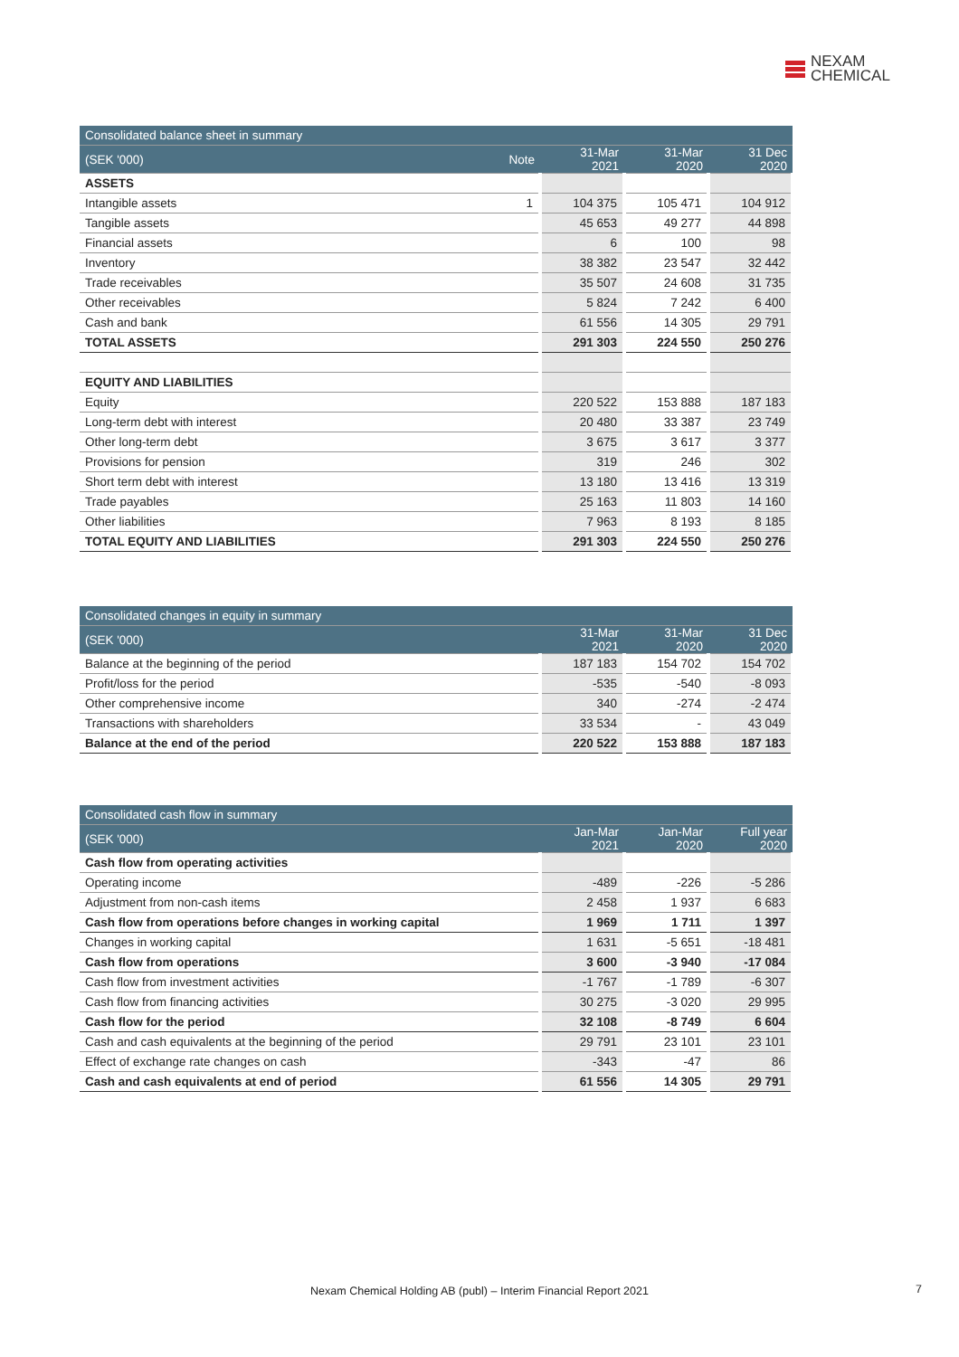NEXAM
CHEMICAL
| Consolidated balance sheet in summary | | | | |
| --- | --- | --- | --- | --- |
| (SEK '000) | Note | 31-Mar 2021 | 31-Mar 2020 | 31 Dec 2020 |
| ASSETS | | | | |
| Intangible assets | 1 | 104 375 | 105 471 | 104 912 |
| Tangible assets | | 45 653 | 49 277 | 44 898 |
| Financial assets | | 6 | 100 | 98 |
| Inventory | | 38 382 | 23 547 | 32 442 |
| Trade receivables | | 35 507 | 24 608 | 31 735 |
| Other receivables | | 5 824 | 7 242 | 6 400 |
| Cash and bank | | 61 556 | 14 305 | 29 791 |
| TOTAL ASSETS | | 291 303 | 224 550 | 250 276 |
| EQUITY AND LIABILITIES | | | | |
| Equity | | 220 522 | 153 888 | 187 183 |
| Long-term debt with interest | | 20 480 | 33 387 | 23 749 |
| Other long-term debt | | 3 675 | 3 617 | 3 377 |
| Provisions for pension | | 319 | 246 | 302 |
| Short term debt with interest | | 13 180 | 13 416 | 13 319 |
| Trade payables | | 25 163 | 11 803 | 14 160 |
| Other liabilities | | 7 963 | 8 193 | 8 185 |
| TOTAL EQUITY AND LIABILITIES | | 291 303 | 224 550 | 250 276 |
| Consolidated changes in equity in summary | | | |
| --- | --- | --- | --- |
| (SEK '000) | 31-Mar 2021 | 31-Mar 2020 | 31 Dec 2020 |
| Balance at the beginning of the period | 187 183 | 154 702 | 154 702 |
| Profit/loss for the period | -535 | -540 | -8 093 |
| Other comprehensive income | 340 | -274 | -2 474 |
| Transactions with shareholders | 33 534 | - | 43 049 |
| Balance at the end of the period | 220 522 | 153 888 | 187 183 |
| Consolidated cash flow in summary | | | |
| --- | --- | --- | --- |
| (SEK '000) | Jan-Mar 2021 | Jan-Mar 2020 | Full year 2020 |
| Cash flow from operating activities | | | |
| Operating income | -489 | -226 | -5 286 |
| Adjustment from non-cash items | 2 458 | 1 937 | 6 683 |
| Cash flow from operations before changes in working capital | 1 969 | 1 711 | 1 397 |
| Changes in working capital | 1 631 | -5 651 | -18 481 |
| Cash flow from operations | 3 600 | -3 940 | -17 084 |
| Cash flow from investment activities | -1 767 | -1 789 | -6 307 |
| Cash flow from financing activities | 30 275 | -3 020 | 29 995 |
| Cash flow for the period | 32 108 | -8 749 | 6 604 |
| Cash and cash equivalents at the beginning of the period | 29 791 | 23 101 | 23 101 |
| Effect of exchange rate changes on cash | -343 | -47 | 86 |
| Cash and cash equivalents at end of period | 61 556 | 14 305 | 29 791 |
Nexam Chemical Holding AB (publ) – Interim Financial Report 2021 7